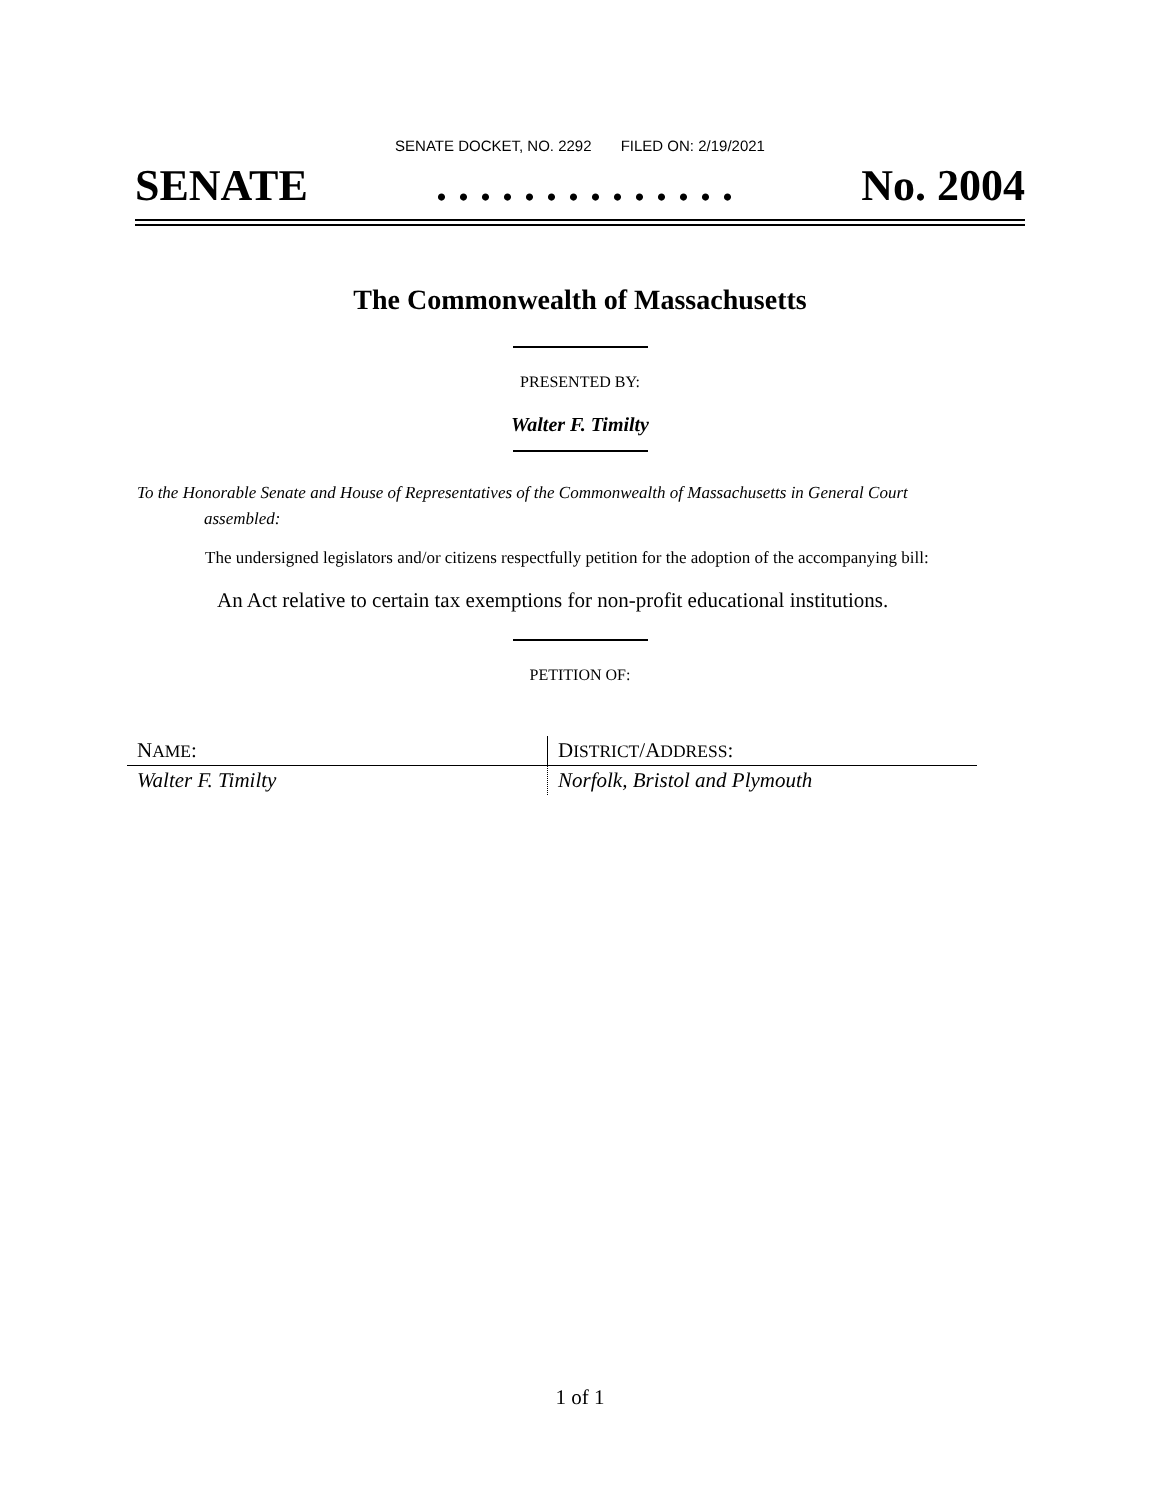SENATE DOCKET, NO. 2292 FILED ON: 2/19/2021
SENATE. . . . . . . . . . . . . . No. 2004
The Commonwealth of Massachusetts
PRESENTED BY:
Walter F. Timilty
To the Honorable Senate and House of Representatives of the Commonwealth of Massachusetts in General Court assembled:
The undersigned legislators and/or citizens respectfully petition for the adoption of the accompanying bill:
An Act relative to certain tax exemptions for non-profit educational institutions.
PETITION OF:
| N AME : | D ISTRICT /A DDRESS : |
| Walter F. Timilty | Norfolk, Bristol and Plymouth |
1 of 1